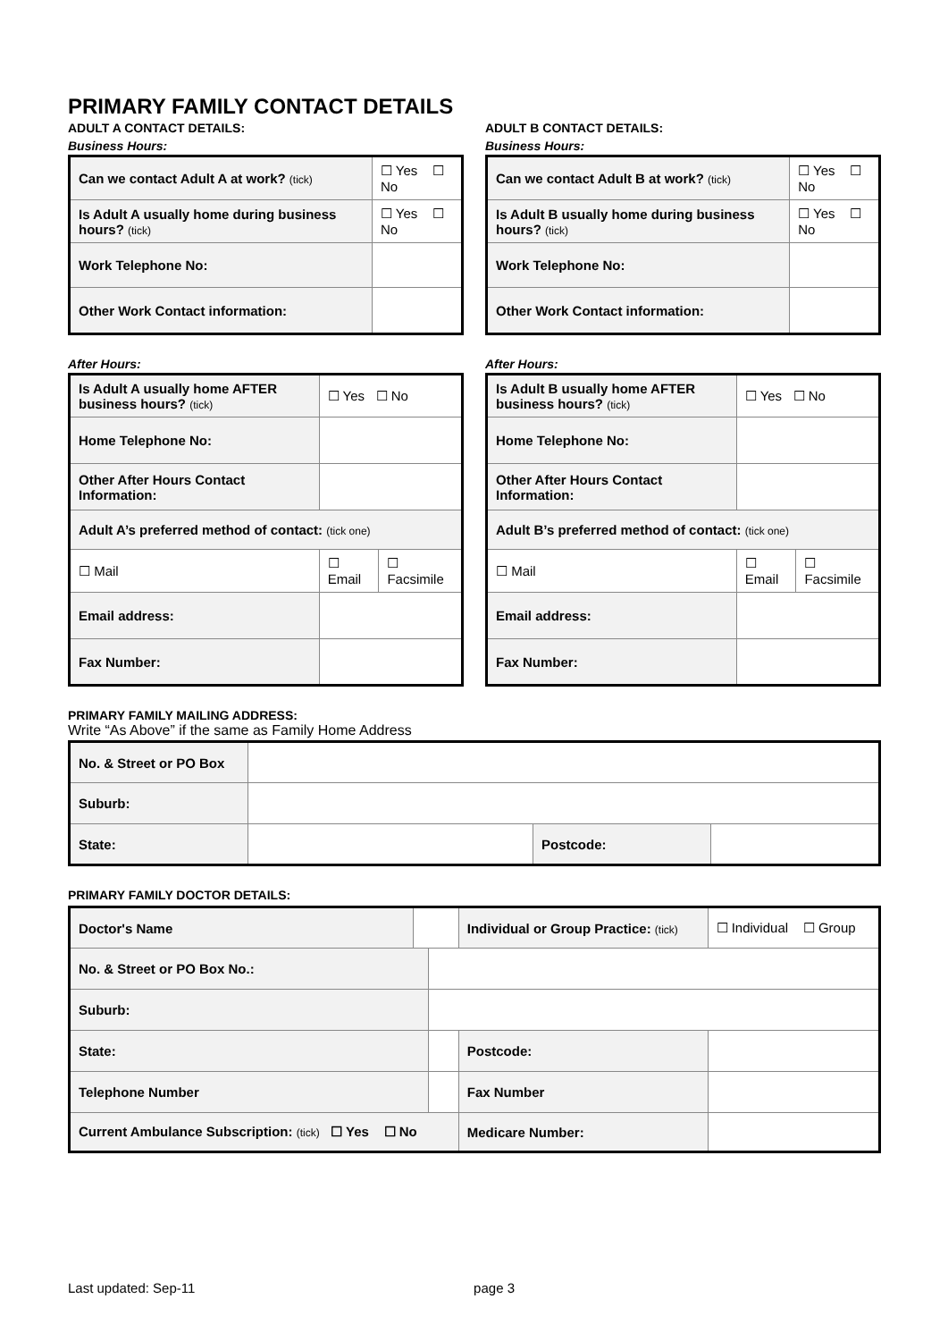PRIMARY FAMILY CONTACT DETAILS
ADULT A CONTACT DETAILS:
Business Hours:
| Can we contact Adult A at work? (tick) | ☐ Yes ☐ No |
| Is Adult A usually home during business hours? (tick) | ☐ Yes ☐ No |
| Work Telephone No: | |
| Other Work Contact information: | |
After Hours:
| Is Adult A usually home AFTER business hours? (tick) | ☐ Yes ☐ No | |
| Home Telephone No: | | |
| Other After Hours Contact Information: | | |
| Adult A’s preferred method of contact: (tick one) | | |
| ☐ Mail | ☐ Email | ☐ Facsimile |
| Email address: | | |
| Fax Number: | | |
ADULT B CONTACT DETAILS:
Business Hours:
| Can we contact Adult B at work? (tick) | ☐ Yes ☐ No |
| Is Adult B usually home during business hours? (tick) | ☐ Yes ☐ No |
| Work Telephone No: | |
| Other Work Contact information: | |
After Hours:
| Is Adult B usually home AFTER business hours? (tick) | ☐ Yes ☐ No | |
| Home Telephone No: | | |
| Other After Hours Contact Information: | | |
| Adult B’s preferred method of contact: (tick one) | | |
| ☐ Mail | ☐ Email | ☐ Facsimile |
| Email address: | | |
| Fax Number: | | |
PRIMARY FAMILY MAILING ADDRESS:
Write “As Above” if the same as Family Home Address
| No. & Street or PO Box | | | |
| Suburb: | | | |
| State: | | Postcode: | |
PRIMARY FAMILY DOCTOR DETAILS:
| Doctor's Name | | | Individual or Group Practice: (tick) | | ☐ Individual ☐ Group |
| No. & Street or PO Box No.: | | | | | |
| Suburb: | | | | | |
| State: | | | | Postcode: | |
| Telephone Number | | | | Fax Number | |
| Current Ambulance Subscription: (tick) ☐ Yes ☐ No | | | Medicare Number: | | |
Last updated: Sep-11 page 3